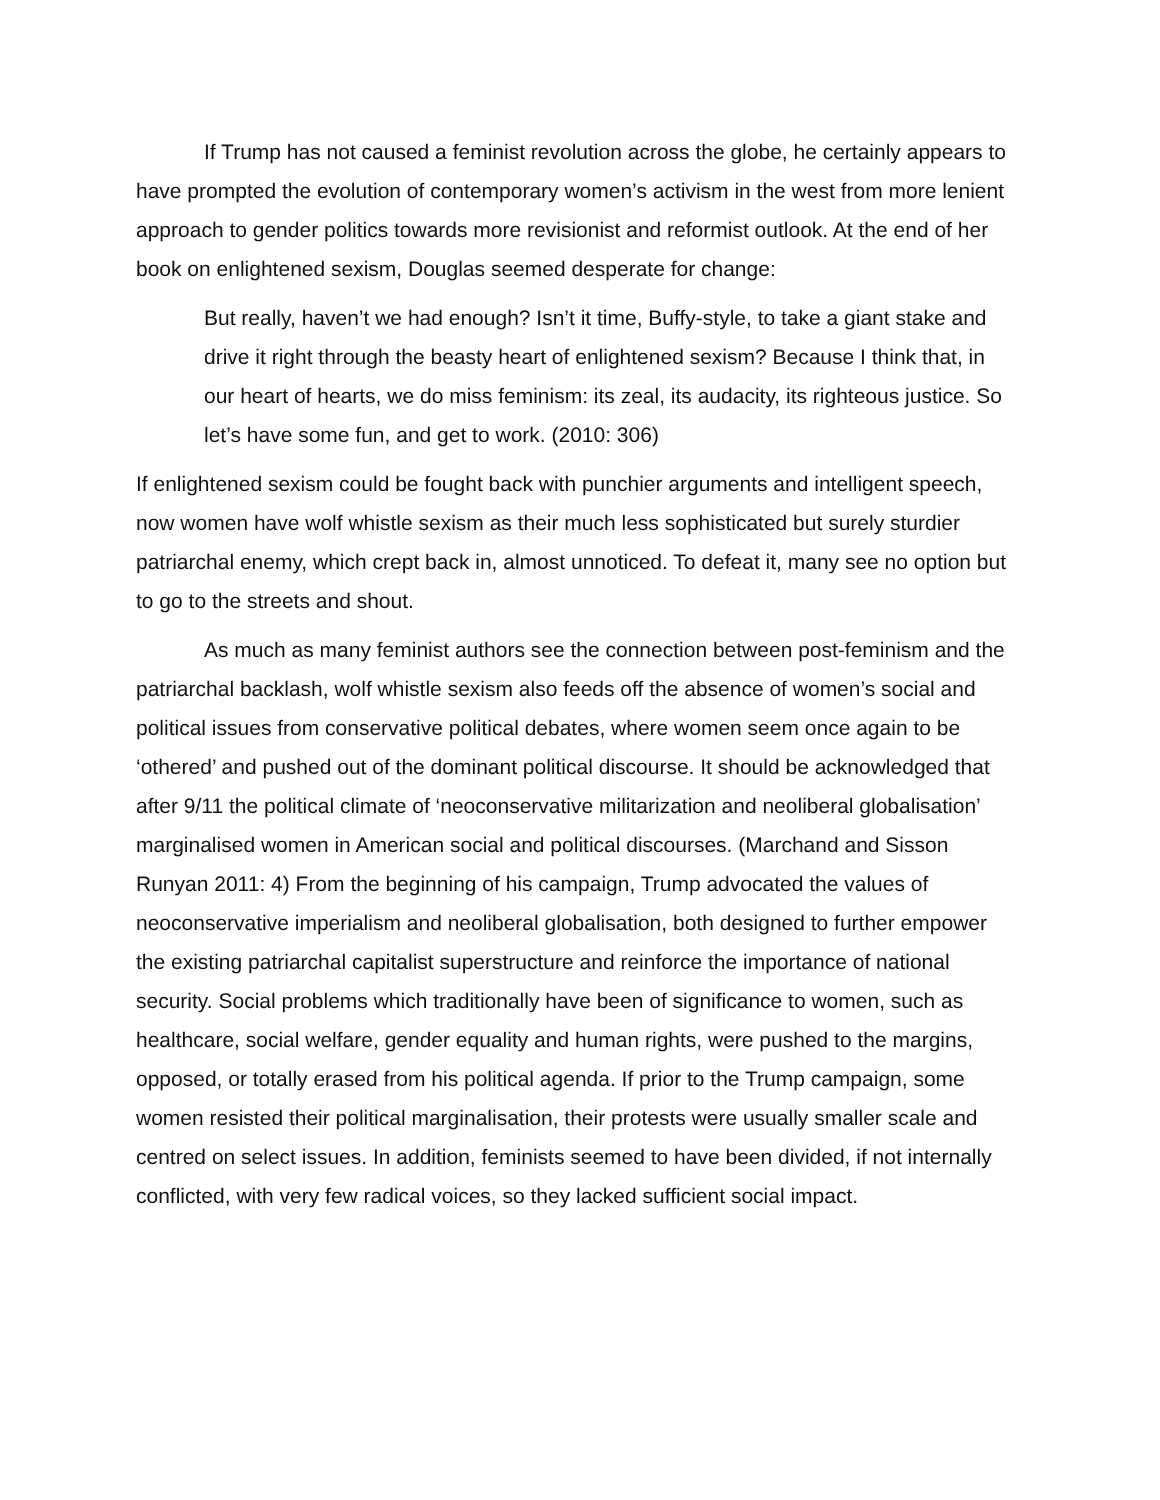If Trump has not caused a feminist revolution across the globe, he certainly appears to have prompted the evolution of contemporary women’s activism in the west from more lenient approach to gender politics towards more revisionist and reformist outlook. At the end of her book on enlightened sexism, Douglas seemed desperate for change:
But really, haven’t we had enough? Isn’t it time, Buffy-style, to take a giant stake and drive it right through the beasty heart of enlightened sexism? Because I think that, in our heart of hearts, we do miss feminism: its zeal, its audacity, its righteous justice. So let’s have some fun, and get to work. (2010: 306)
If enlightened sexism could be fought back with punchier arguments and intelligent speech, now women have wolf whistle sexism as their much less sophisticated but surely sturdier patriarchal enemy, which crept back in, almost unnoticed. To defeat it, many see no option but to go to the streets and shout.
As much as many feminist authors see the connection between post-feminism and the patriarchal backlash, wolf whistle sexism also feeds off the absence of women’s social and political issues from conservative political debates, where women seem once again to be ‘othered’ and pushed out of the dominant political discourse. It should be acknowledged that after 9/11 the political climate of ‘neoconservative militarization and neoliberal globalisation’ marginalised women in American social and political discourses. (Marchand and Sisson Runyan 2011: 4) From the beginning of his campaign, Trump advocated the values of neoconservative imperialism and neoliberal globalisation, both designed to further empower the existing patriarchal capitalist superstructure and reinforce the importance of national security. Social problems which traditionally have been of significance to women, such as healthcare, social welfare, gender equality and human rights, were pushed to the margins, opposed, or totally erased from his political agenda. If prior to the Trump campaign, some women resisted their political marginalisation, their protests were usually smaller scale and centred on select issues. In addition, feminists seemed to have been divided, if not internally conflicted, with very few radical voices, so they lacked sufficient social impact.